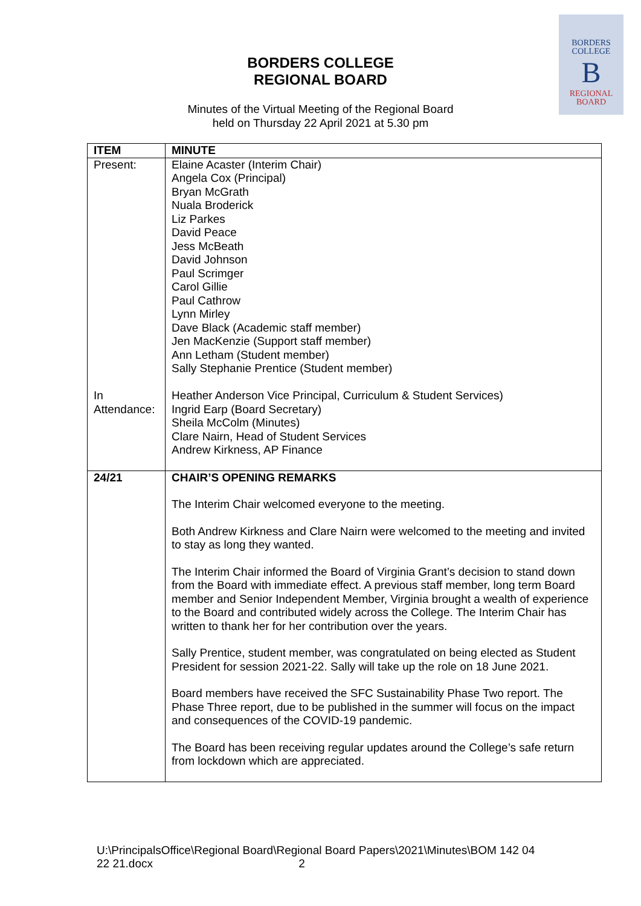BORDERS
COLLEGE
B
REGIONAL
BOARD
BORDERS COLLEGE
REGIONAL BOARD
Minutes of the Virtual Meeting of the Regional Board
held on Thursday 22 April 2021 at 5.30 pm
| ITEM | MINUTE |
| --- | --- |
| Present: | Elaine Acaster (Interim Chair) Angela Cox (Principal) Bryan McGrath Nuala Broderick Liz Parkes David Peace Jess McBeath David Johnson Paul Scrimger Carol Gillie Paul Cathrow Lynn Mirley Dave Black (Academic staff member) Jen MacKenzie (Support staff member) Ann Letham (Student member) Sally Stephanie Prentice (Student member) |
| In Attendance: | Heather Anderson Vice Principal, Curriculum & Student Services) Ingrid Earp (Board Secretary) Sheila McColm (Minutes) Clare Nairn, Head of Student Services Andrew Kirkness, AP Finance |
| 24/21 | CHAIR’S OPENING REMARKS The Interim Chair welcomed everyone to the meeting. Both Andrew Kirkness and Clare Nairn were welcomed to the meeting and invited to stay as long they wanted. The Interim Chair informed the Board of Virginia Grant’s decision to stand down from the Board with immediate effect. A previous staff member, long term Board member and Senior Independent Member, Virginia brought a wealth of experience to the Board and contributed widely across the College. The Interim Chair has written to thank her for her contribution over the years. Sally Prentice, student member, was congratulated on being elected as Student President for session 2021-22. Sally will take up the role on 18 June 2021. Board members have received the SFC Sustainability Phase Two report. The Phase Three report, due to be published in the summer will focus on the impact and consequences of the COVID-19 pandemic. The Board has been receiving regular updates around the College’s safe return from lockdown which are appreciated. |
U:\PrincipalsOffice\Regional Board\Regional Board Papers\2021\Minutes\BOM 142 04 22 21.docx 2